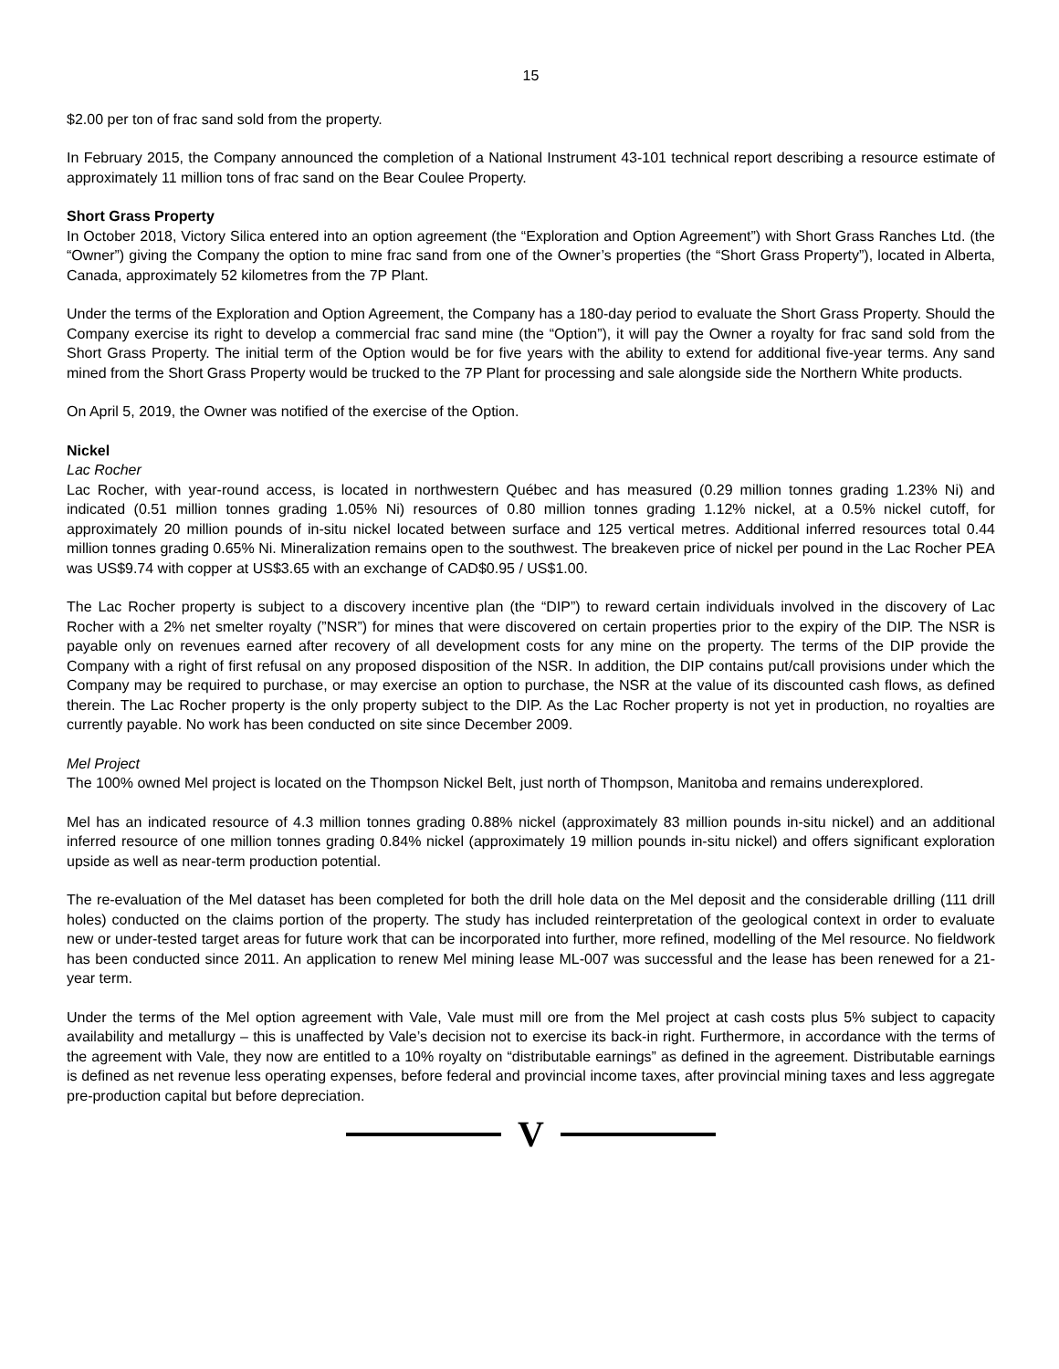15
$2.00 per ton of frac sand sold from the property.
In February 2015, the Company announced the completion of a National Instrument 43-101 technical report describing a resource estimate of approximately 11 million tons of frac sand on the Bear Coulee Property.
Short Grass Property
In October 2018, Victory Silica entered into an option agreement (the “Exploration and Option Agreement”) with Short Grass Ranches Ltd. (the “Owner”) giving the Company the option to mine frac sand from one of the Owner’s properties (the “Short Grass Property”), located in Alberta, Canada, approximately 52 kilometres from the 7P Plant.
Under the terms of the Exploration and Option Agreement, the Company has a 180-day period to evaluate the Short Grass Property. Should the Company exercise its right to develop a commercial frac sand mine (the “Option”), it will pay the Owner a royalty for frac sand sold from the Short Grass Property. The initial term of the Option would be for five years with the ability to extend for additional five-year terms. Any sand mined from the Short Grass Property would be trucked to the 7P Plant for processing and sale alongside side the Northern White products.
On April 5, 2019, the Owner was notified of the exercise of the Option.
Nickel
Lac Rocher
Lac Rocher, with year-round access, is located in northwestern Québec and has measured (0.29 million tonnes grading 1.23% Ni) and indicated (0.51 million tonnes grading 1.05% Ni) resources of 0.80 million tonnes grading 1.12% nickel, at a 0.5% nickel cutoff, for approximately 20 million pounds of in-situ nickel located between surface and 125 vertical metres. Additional inferred resources total 0.44 million tonnes grading 0.65% Ni. Mineralization remains open to the southwest. The breakeven price of nickel per pound in the Lac Rocher PEA was US$9.74 with copper at US$3.65 with an exchange of CAD$0.95 / US$1.00.
The Lac Rocher property is subject to a discovery incentive plan (the “DIP”) to reward certain individuals involved in the discovery of Lac Rocher with a 2% net smelter royalty (”NSR”) for mines that were discovered on certain properties prior to the expiry of the DIP. The NSR is payable only on revenues earned after recovery of all development costs for any mine on the property. The terms of the DIP provide the Company with a right of first refusal on any proposed disposition of the NSR. In addition, the DIP contains put/call provisions under which the Company may be required to purchase, or may exercise an option to purchase, the NSR at the value of its discounted cash flows, as defined therein. The Lac Rocher property is the only property subject to the DIP. As the Lac Rocher property is not yet in production, no royalties are currently payable. No work has been conducted on site since December 2009.
Mel Project
The 100% owned Mel project is located on the Thompson Nickel Belt, just north of Thompson, Manitoba and remains underexplored.
Mel has an indicated resource of 4.3 million tonnes grading 0.88% nickel (approximately 83 million pounds in-situ nickel) and an additional inferred resource of one million tonnes grading 0.84% nickel (approximately 19 million pounds in-situ nickel) and offers significant exploration upside as well as near-term production potential.
The re-evaluation of the Mel dataset has been completed for both the drill hole data on the Mel deposit and the considerable drilling (111 drill holes) conducted on the claims portion of the property. The study has included reinterpretation of the geological context in order to evaluate new or under-tested target areas for future work that can be incorporated into further, more refined, modelling of the Mel resource. No fieldwork has been conducted since 2011. An application to renew Mel mining lease ML-007 was successful and the lease has been renewed for a 21-year term.
Under the terms of the Mel option agreement with Vale, Vale must mill ore from the Mel project at cash costs plus 5% subject to capacity availability and metallurgy – this is unaffected by Vale’s decision not to exercise its back-in right. Furthermore, in accordance with the terms of the agreement with Vale, they now are entitled to a 10% royalty on “distributable earnings” as defined in the agreement. Distributable earnings is defined as net revenue less operating expenses, before federal and provincial income taxes, after provincial mining taxes and less aggregate pre-production capital but before depreciation.
V